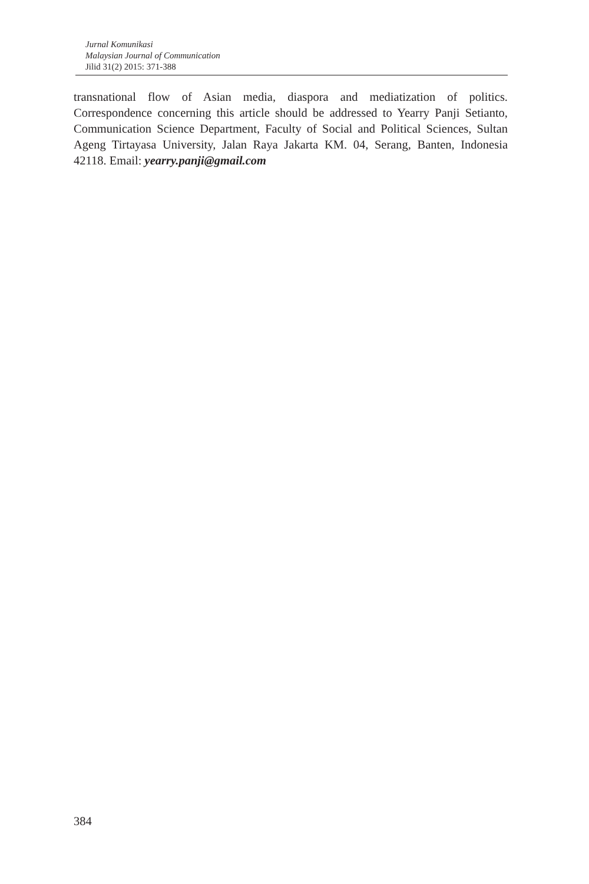Jurnal Komunikasi
Malaysian Journal of Communication
Jilid 31(2) 2015: 371-388
transnational flow of Asian media, diaspora and mediatization of politics. Correspondence concerning this article should be addressed to Yearry Panji Setianto, Communication Science Department, Faculty of Social and Political Sciences, Sultan Ageng Tirtayasa University, Jalan Raya Jakarta KM. 04, Serang, Banten, Indonesia 42118. Email: yearry.panji@gmail.com
384